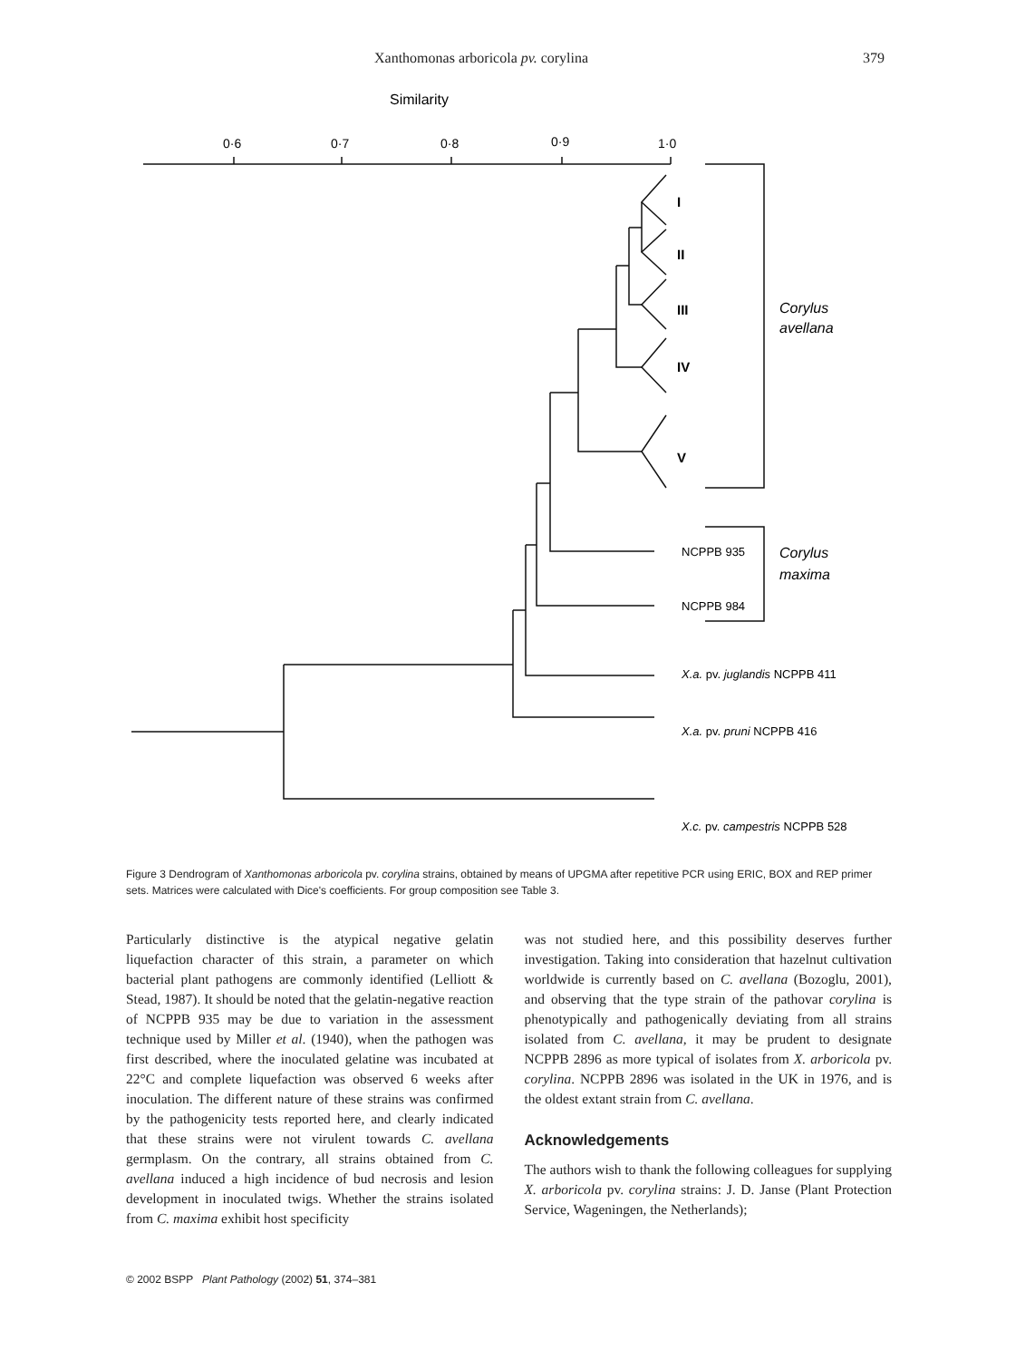Xanthomonas arboricola pv. corylina 379
Similarity
0·6
0·7
0·8
0·9
1·0
I
II
III
IV
V
Corylus
avellana
Corylus
maxima
NCPPB 935
NCPPB 984
X.a. pv. juglandis NCPPB 411
X.a. pv. pruni NCPPB 416
X.c. pv. campestris NCPPB 528
Figure 3 Dendrogram of Xanthomonas arboricola pv. corylina strains, obtained by means of UPGMA after repetitive PCR using ERIC, BOX and REP primer sets. Matrices were calculated with Dice's coefficients. For group composition see Table 3.
Particularly distinctive is the atypical negative gelatin liquefaction character of this strain, a parameter on which bacterial plant pathogens are commonly identified (Lelliott & Stead, 1987). It should be noted that the gelatin-negative reaction of NCPPB 935 may be due to variation in the assessment technique used by Miller et al. (1940), when the pathogen was first described, where the inoculated gelatine was incubated at 22°C and complete liquefaction was observed 6 weeks after inoculation. The different nature of these strains was confirmed by the pathogenicity tests reported here, and clearly indicated that these strains were not virulent towards C. avellana germplasm. On the contrary, all strains obtained from C. avellana induced a high incidence of bud necrosis and lesion development in inoculated twigs. Whether the strains isolated from C. maxima exhibit host specificity
was not studied here, and this possibility deserves further investigation. Taking into consideration that hazelnut cultivation worldwide is currently based on C. avellana (Bozoglu, 2001), and observing that the type strain of the pathovar corylina is phenotypically and pathogenically deviating from all strains isolated from C. avellana, it may be prudent to designate NCPPB 2896 as more typical of isolates from X. arboricola pv. corylina. NCPPB 2896 was isolated in the UK in 1976, and is the oldest extant strain from C. avellana.
Acknowledgements
The authors wish to thank the following colleagues for supplying X. arboricola pv. corylina strains: J. D. Janse (Plant Protection Service, Wageningen, the Netherlands);
© 2002 BSPP Plant Pathology (2002) 51, 374–381